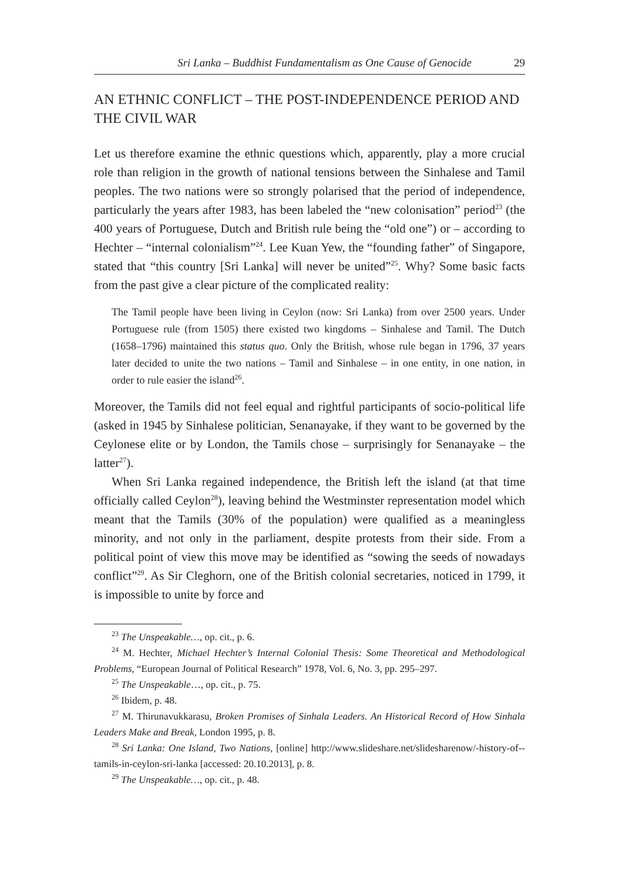Sri Lanka – Buddhist Fundamentalism as One Cause of Genocide 29
AN ETHNIC CONFLICT – THE POST-INDEPENDENCE PERIOD AND THE CIVIL WAR
Let us therefore examine the ethnic questions which, apparently, play a more crucial role than religion in the growth of national tensions between the Sinhalese and Tamil peoples. The two nations were so strongly polarised that the period of independence, particularly the years after 1983, has been labeled the “new colonisation” period<sup>23</sup> (the 400 years of Portuguese, Dutch and British rule being the “old one”) or – according to Hechter – “internal colonialism”<sup>24</sup>. Lee Kuan Yew, the “founding father” of Singapore, stated that “this country [Sri Lanka] will never be united”<sup>25</sup>. Why? Some basic facts from the past give a clear picture of the complicated reality:
The Tamil people have been living in Ceylon (now: Sri Lanka) from over 2500 years. Under Portuguese rule (from 1505) there existed two kingdoms – Sinhalese and Tamil. The Dutch (1658–1796) maintained this status quo. Only the British, whose rule began in 1796, 37 years later decided to unite the two nations – Tamil and Sinhalese – in one entity, in one nation, in order to rule easier the island<sup>26</sup>.
Moreover, the Tamils did not feel equal and rightful participants of socio-political life (asked in 1945 by Sinhalese politician, Senanayake, if they want to be governed by the Ceylonese elite or by London, the Tamils chose – surprisingly for Senanayake – the latter<sup>27</sup>).
When Sri Lanka regained independence, the British left the island (at that time officially called Ceylon<sup>28</sup>), leaving behind the Westminster representation model which meant that the Tamils (30% of the population) were qualified as a meaningless minority, and not only in the parliament, despite protests from their side. From a political point of view this move may be identified as “sowing the seeds of nowadays conflict”<sup>29</sup>. As Sir Cleghorn, one of the British colonial secretaries, noticed in 1799, it is impossible to unite by force and
<sup>23</sup> The Unspeakable…, op. cit., p. 6.
<sup>24</sup> M. Hechter, Michael Hechter’s Internal Colonial Thesis: Some Theoretical and Methodological Problems, “European Journal of Political Research” 1978, Vol. 6, No. 3, pp. 295–297.
<sup>25</sup> The Unspeakable…, op. cit., p. 75.
<sup>26</sup> Ibidem, p. 48.
<sup>27</sup> M. Thirunavukkarasu, Broken Promises of Sinhala Leaders. An Historical Record of How Sinhala Leaders Make and Break, London 1995, p. 8.
<sup>28</sup> Sri Lanka: One Island, Two Nations, [online] http://www.slideshare.net/slidesharenow/-history-of--tamils-in-ceylon-sri-lanka [accessed: 20.10.2013], p. 8.
<sup>29</sup> The Unspeakable…, op. cit., p. 48.